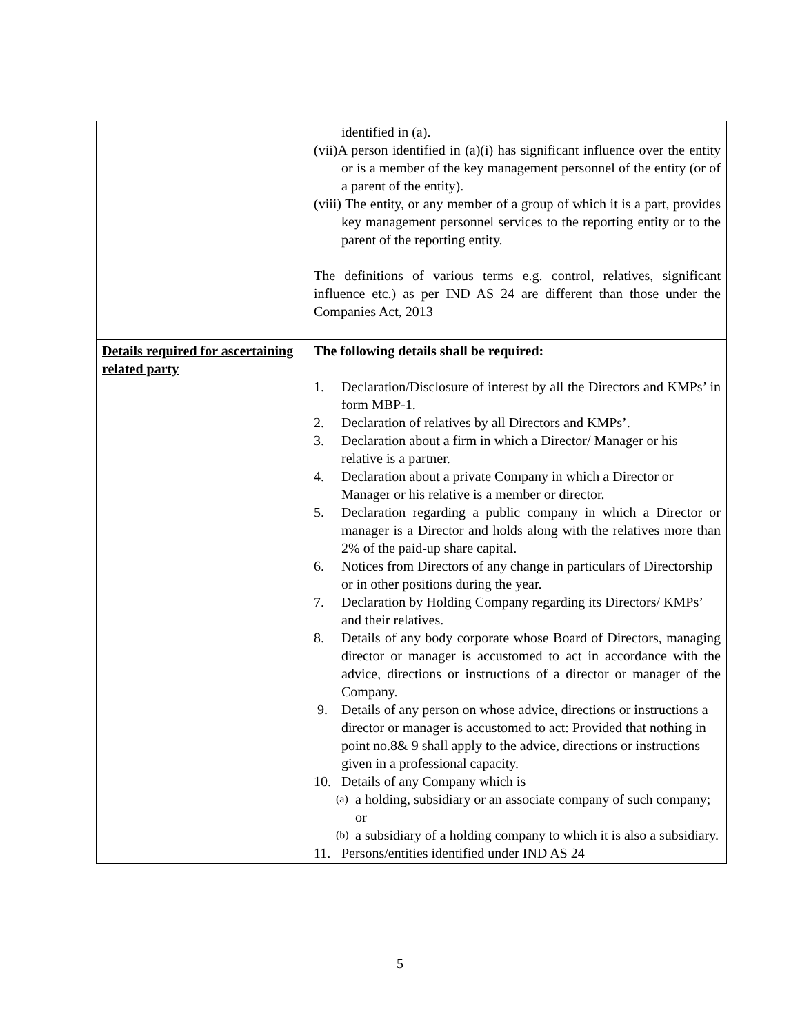| | identified in (a). (vii)A person identified in (a)(i) has significant influence over the entity or is a member of the key management personnel of the entity (or of a parent of the entity). (viii) The entity, or any member of a group of which it is a part, provides key management personnel services to the reporting entity or to the parent of the reporting entity. The definitions of various terms e.g. control, relatives, significant influence etc.) as per IND AS 24 are different than those under the Companies Act, 2013 |
| Details required for ascertaining related party | The following details shall be required: 1. Declaration/Disclosure of interest by all the Directors and KMPs’ in form MBP-1. 2. Declaration of relatives by all Directors and KMPs’. 3. Declaration about a firm in which a Director/ Manager or his relative is a partner. 4. Declaration about a private Company in which a Director or Manager or his relative is a member or director. 5. Declaration regarding a public company in which a Director or manager is a Director and holds along with the relatives more than 2% of the paid-up share capital. 6. Notices from Directors of any change in particulars of Directorship or in other positions during the year. 7. Declaration by Holding Company regarding its Directors/ KMPs’ and their relatives. 8. Details of any body corporate whose Board of Directors, managing director or manager is accustomed to act in accordance with the advice, directions or instructions of a director or manager of the Company. 9. Details of any person on whose advice, directions or instructions a director or manager is accustomed to act: Provided that nothing in point no.8& 9 shall apply to the advice, directions or instructions given in a professional capacity. 10. Details of any Company which is (a) a holding, subsidiary or an associate company of such company; or (b) a subsidiary of a holding company to which it is also a subsidiary. 11. Persons/entities identified under IND AS 24 |
5